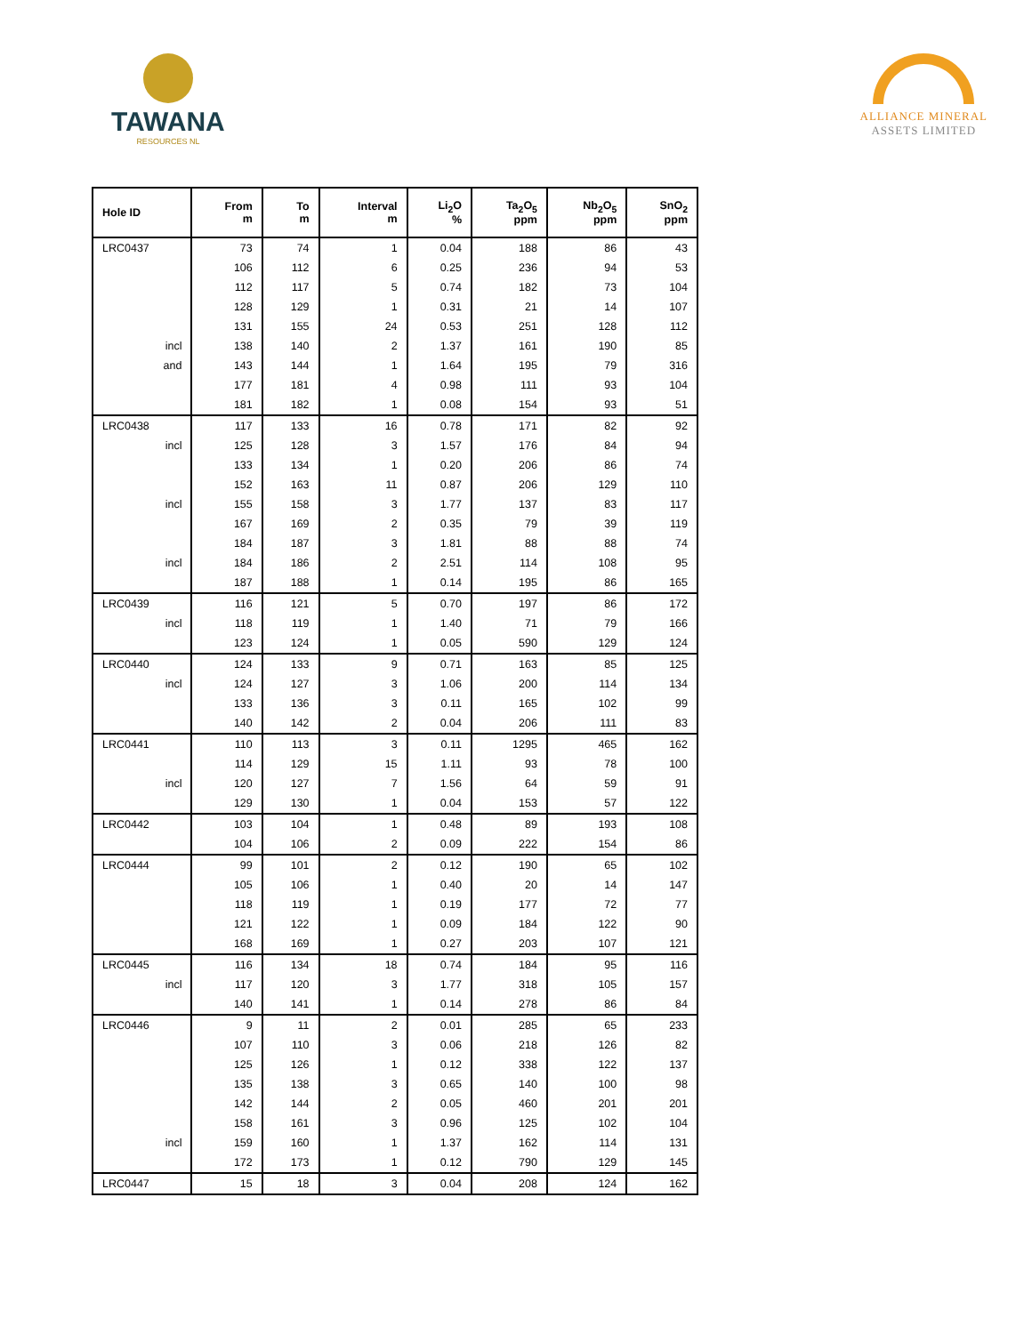TAWANA
RESOURCES NL
ALLIANCE MINERAL
ASSETS LIMITED
| Hole ID | From m | To m | Interval m | Li<sub>2</sub>O % | Ta<sub>2</sub>O<sub>5</sub> ppm | Nb<sub>2</sub>O<sub>5</sub> ppm | SnO<sub>2</sub> ppm |
| --- | --- | --- | --- | --- | --- | --- | --- |
| LRC0437 | 73 | 74 | 1 | 0.04 | 188 | 86 | 43 |
| | 106 | 112 | 6 | 0.25 | 236 | 94 | 53 |
| | 112 | 117 | 5 | 0.74 | 182 | 73 | 104 |
| | 128 | 129 | 1 | 0.31 | 21 | 14 | 107 |
| | 131 | 155 | 24 | 0.53 | 251 | 128 | 112 |
| incl | 138 | 140 | 2 | 1.37 | 161 | 190 | 85 |
| and | 143 | 144 | 1 | 1.64 | 195 | 79 | 316 |
| | 177 | 181 | 4 | 0.98 | 111 | 93 | 104 |
| | 181 | 182 | 1 | 0.08 | 154 | 93 | 51 |
| LRC0438 | 117 | 133 | 16 | 0.78 | 171 | 82 | 92 |
| incl | 125 | 128 | 3 | 1.57 | 176 | 84 | 94 |
| | 133 | 134 | 1 | 0.20 | 206 | 86 | 74 |
| | 152 | 163 | 11 | 0.87 | 206 | 129 | 110 |
| incl | 155 | 158 | 3 | 1.77 | 137 | 83 | 117 |
| | 167 | 169 | 2 | 0.35 | 79 | 39 | 119 |
| | 184 | 187 | 3 | 1.81 | 88 | 88 | 74 |
| incl | 184 | 186 | 2 | 2.51 | 114 | 108 | 95 |
| | 187 | 188 | 1 | 0.14 | 195 | 86 | 165 |
| LRC0439 | 116 | 121 | 5 | 0.70 | 197 | 86 | 172 |
| incl | 118 | 119 | 1 | 1.40 | 71 | 79 | 166 |
| | 123 | 124 | 1 | 0.05 | 590 | 129 | 124 |
| LRC0440 | 124 | 133 | 9 | 0.71 | 163 | 85 | 125 |
| incl | 124 | 127 | 3 | 1.06 | 200 | 114 | 134 |
| | 133 | 136 | 3 | 0.11 | 165 | 102 | 99 |
| | 140 | 142 | 2 | 0.04 | 206 | 111 | 83 |
| LRC0441 | 110 | 113 | 3 | 0.11 | 1295 | 465 | 162 |
| | 114 | 129 | 15 | 1.11 | 93 | 78 | 100 |
| incl | 120 | 127 | 7 | 1.56 | 64 | 59 | 91 |
| | 129 | 130 | 1 | 0.04 | 153 | 57 | 122 |
| LRC0442 | 103 | 104 | 1 | 0.48 | 89 | 193 | 108 |
| | 104 | 106 | 2 | 0.09 | 222 | 154 | 86 |
| LRC0444 | 99 | 101 | 2 | 0.12 | 190 | 65 | 102 |
| | 105 | 106 | 1 | 0.40 | 20 | 14 | 147 |
| | 118 | 119 | 1 | 0.19 | 177 | 72 | 77 |
| | 121 | 122 | 1 | 0.09 | 184 | 122 | 90 |
| | 168 | 169 | 1 | 0.27 | 203 | 107 | 121 |
| LRC0445 | 116 | 134 | 18 | 0.74 | 184 | 95 | 116 |
| incl | 117 | 120 | 3 | 1.77 | 318 | 105 | 157 |
| | 140 | 141 | 1 | 0.14 | 278 | 86 | 84 |
| LRC0446 | 9 | 11 | 2 | 0.01 | 285 | 65 | 233 |
| | 107 | 110 | 3 | 0.06 | 218 | 126 | 82 |
| | 125 | 126 | 1 | 0.12 | 338 | 122 | 137 |
| | 135 | 138 | 3 | 0.65 | 140 | 100 | 98 |
| | 142 | 144 | 2 | 0.05 | 460 | 201 | 201 |
| | 158 | 161 | 3 | 0.96 | 125 | 102 | 104 |
| incl | 159 | 160 | 1 | 1.37 | 162 | 114 | 131 |
| | 172 | 173 | 1 | 0.12 | 790 | 129 | 145 |
| LRC0447 | 15 | 18 | 3 | 0.04 | 208 | 124 | 162 |